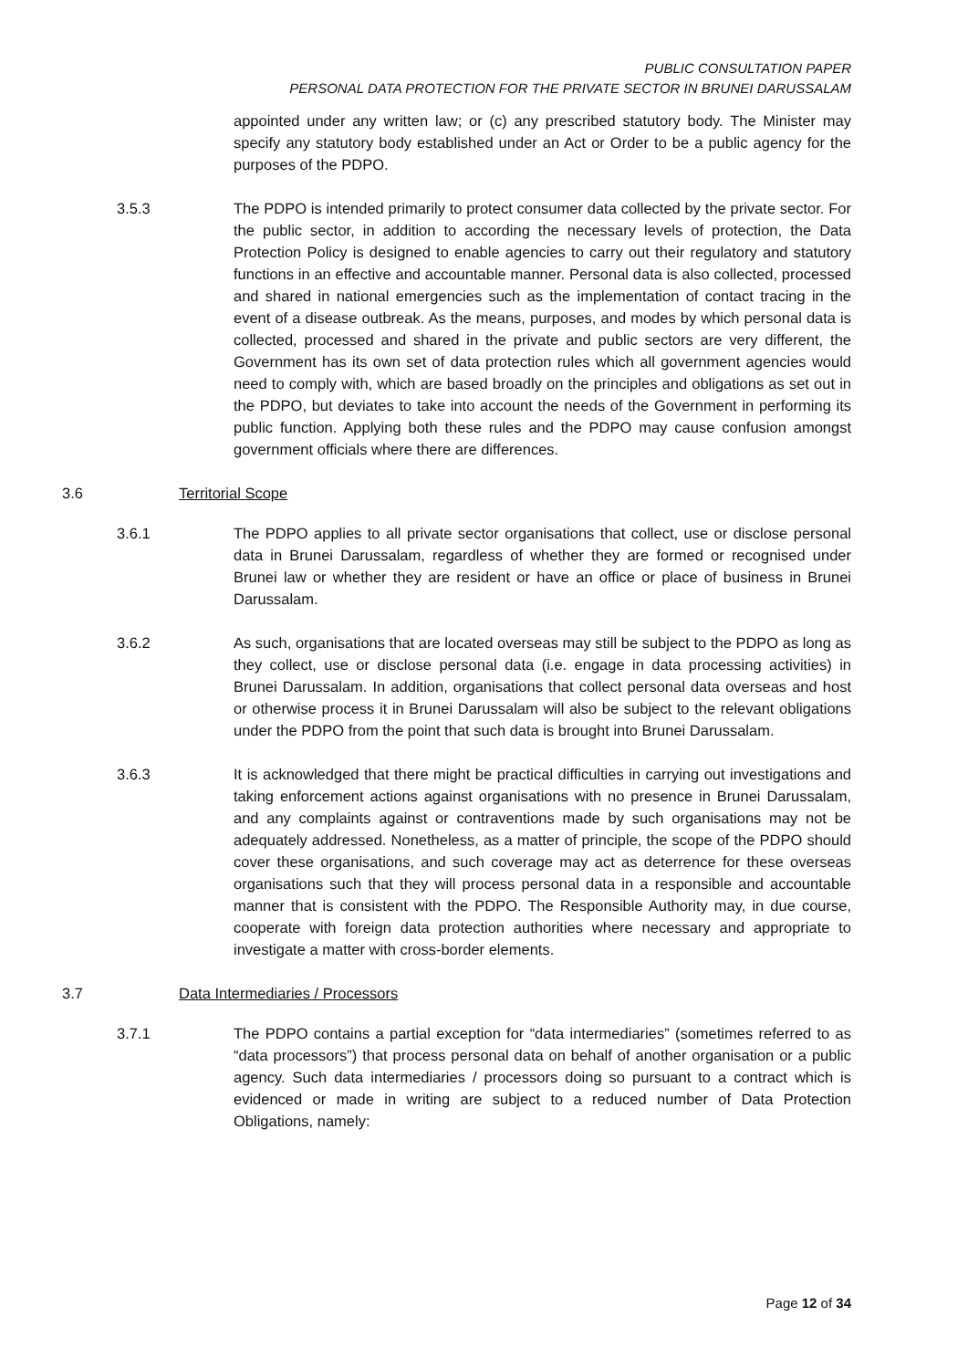PUBLIC CONSULTATION PAPER
PERSONAL DATA PROTECTION FOR THE PRIVATE SECTOR IN BRUNEI DARUSSALAM
appointed under any written law; or (c) any prescribed statutory body. The Minister may specify any statutory body established under an Act or Order to be a public agency for the purposes of the PDPO.
3.5.3 The PDPO is intended primarily to protect consumer data collected by the private sector. For the public sector, in addition to according the necessary levels of protection, the Data Protection Policy is designed to enable agencies to carry out their regulatory and statutory functions in an effective and accountable manner. Personal data is also collected, processed and shared in national emergencies such as the implementation of contact tracing in the event of a disease outbreak. As the means, purposes, and modes by which personal data is collected, processed and shared in the private and public sectors are very different, the Government has its own set of data protection rules which all government agencies would need to comply with, which are based broadly on the principles and obligations as set out in the PDPO, but deviates to take into account the needs of the Government in performing its public function. Applying both these rules and the PDPO may cause confusion amongst government officials where there are differences.
3.6 Territorial Scope
3.6.1 The PDPO applies to all private sector organisations that collect, use or disclose personal data in Brunei Darussalam, regardless of whether they are formed or recognised under Brunei law or whether they are resident or have an office or place of business in Brunei Darussalam.
3.6.2 As such, organisations that are located overseas may still be subject to the PDPO as long as they collect, use or disclose personal data (i.e. engage in data processing activities) in Brunei Darussalam. In addition, organisations that collect personal data overseas and host or otherwise process it in Brunei Darussalam will also be subject to the relevant obligations under the PDPO from the point that such data is brought into Brunei Darussalam.
3.6.3 It is acknowledged that there might be practical difficulties in carrying out investigations and taking enforcement actions against organisations with no presence in Brunei Darussalam, and any complaints against or contraventions made by such organisations may not be adequately addressed. Nonetheless, as a matter of principle, the scope of the PDPO should cover these organisations, and such coverage may act as deterrence for these overseas organisations such that they will process personal data in a responsible and accountable manner that is consistent with the PDPO. The Responsible Authority may, in due course, cooperate with foreign data protection authorities where necessary and appropriate to investigate a matter with cross-border elements.
3.7 Data Intermediaries / Processors
3.7.1 The PDPO contains a partial exception for “data intermediaries” (sometimes referred to as “data processors”) that process personal data on behalf of another organisation or a public agency. Such data intermediaries / processors doing so pursuant to a contract which is evidenced or made in writing are subject to a reduced number of Data Protection Obligations, namely:
Page 12 of 34